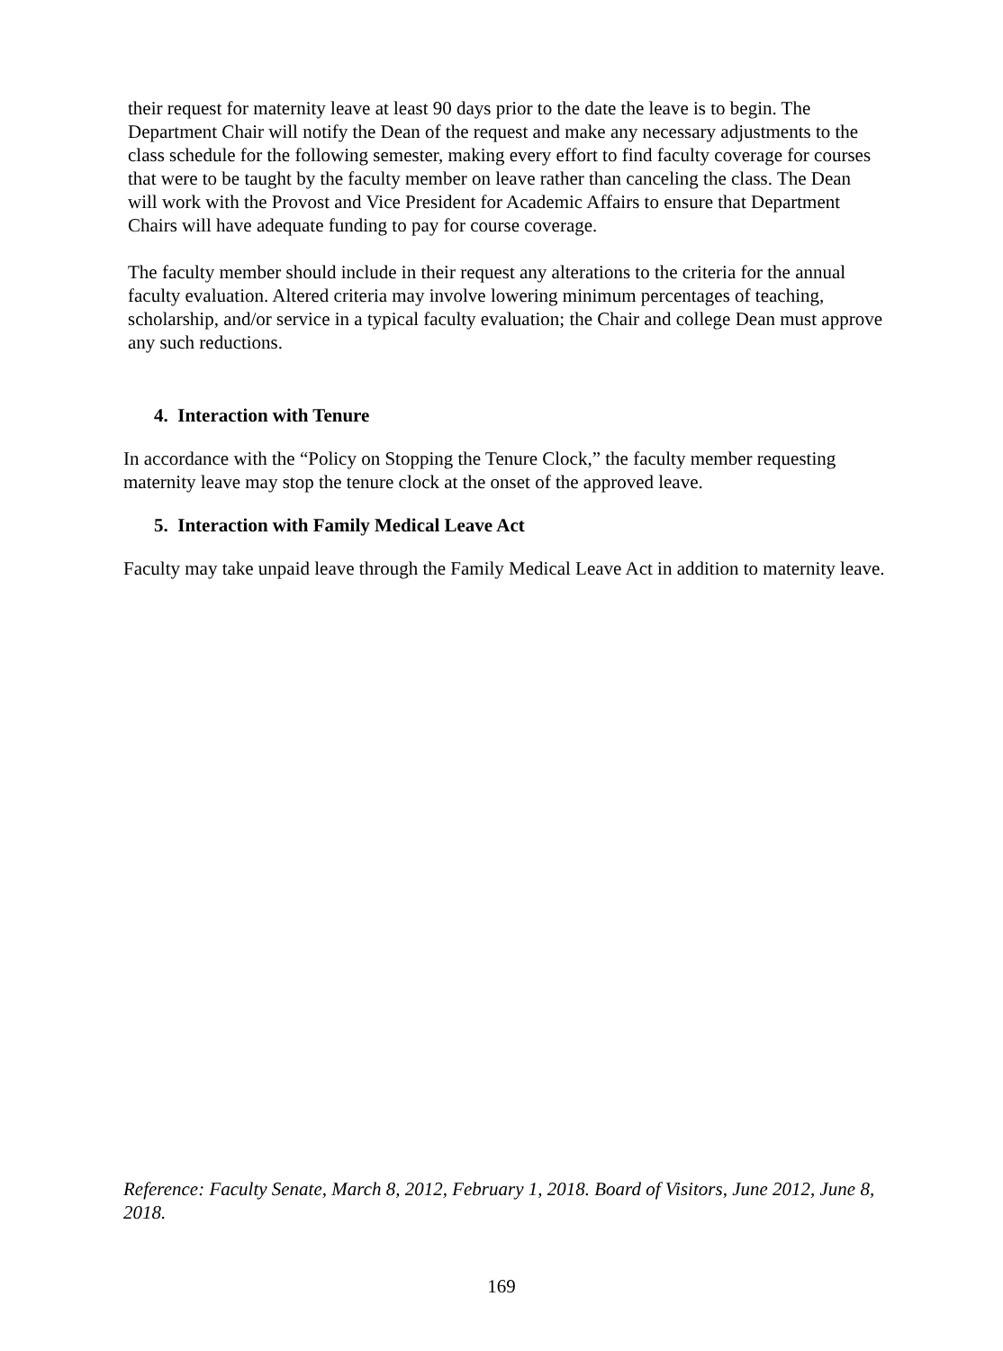their request for maternity leave at least 90 days prior to the date the leave is to begin. The Department Chair will notify the Dean of the request and make any necessary adjustments to the class schedule for the following semester, making every effort to find faculty coverage for courses that were to be taught by the faculty member on leave rather than canceling the class. The Dean will work with the Provost and Vice President for Academic Affairs to ensure that Department Chairs will have adequate funding to pay for course coverage.
The faculty member should include in their request any alterations to the criteria for the annual faculty evaluation. Altered criteria may involve lowering minimum percentages of teaching, scholarship, and/or service in a typical faculty evaluation; the Chair and college Dean must approve any such reductions.
4. Interaction with Tenure
In accordance with the “Policy on Stopping the Tenure Clock,” the faculty member requesting maternity leave may stop the tenure clock at the onset of the approved leave.
5. Interaction with Family Medical Leave Act
Faculty may take unpaid leave through the Family Medical Leave Act in addition to maternity leave.
Reference: Faculty Senate, March 8, 2012, February 1, 2018. Board of Visitors, June 2012, June 8, 2018.
169